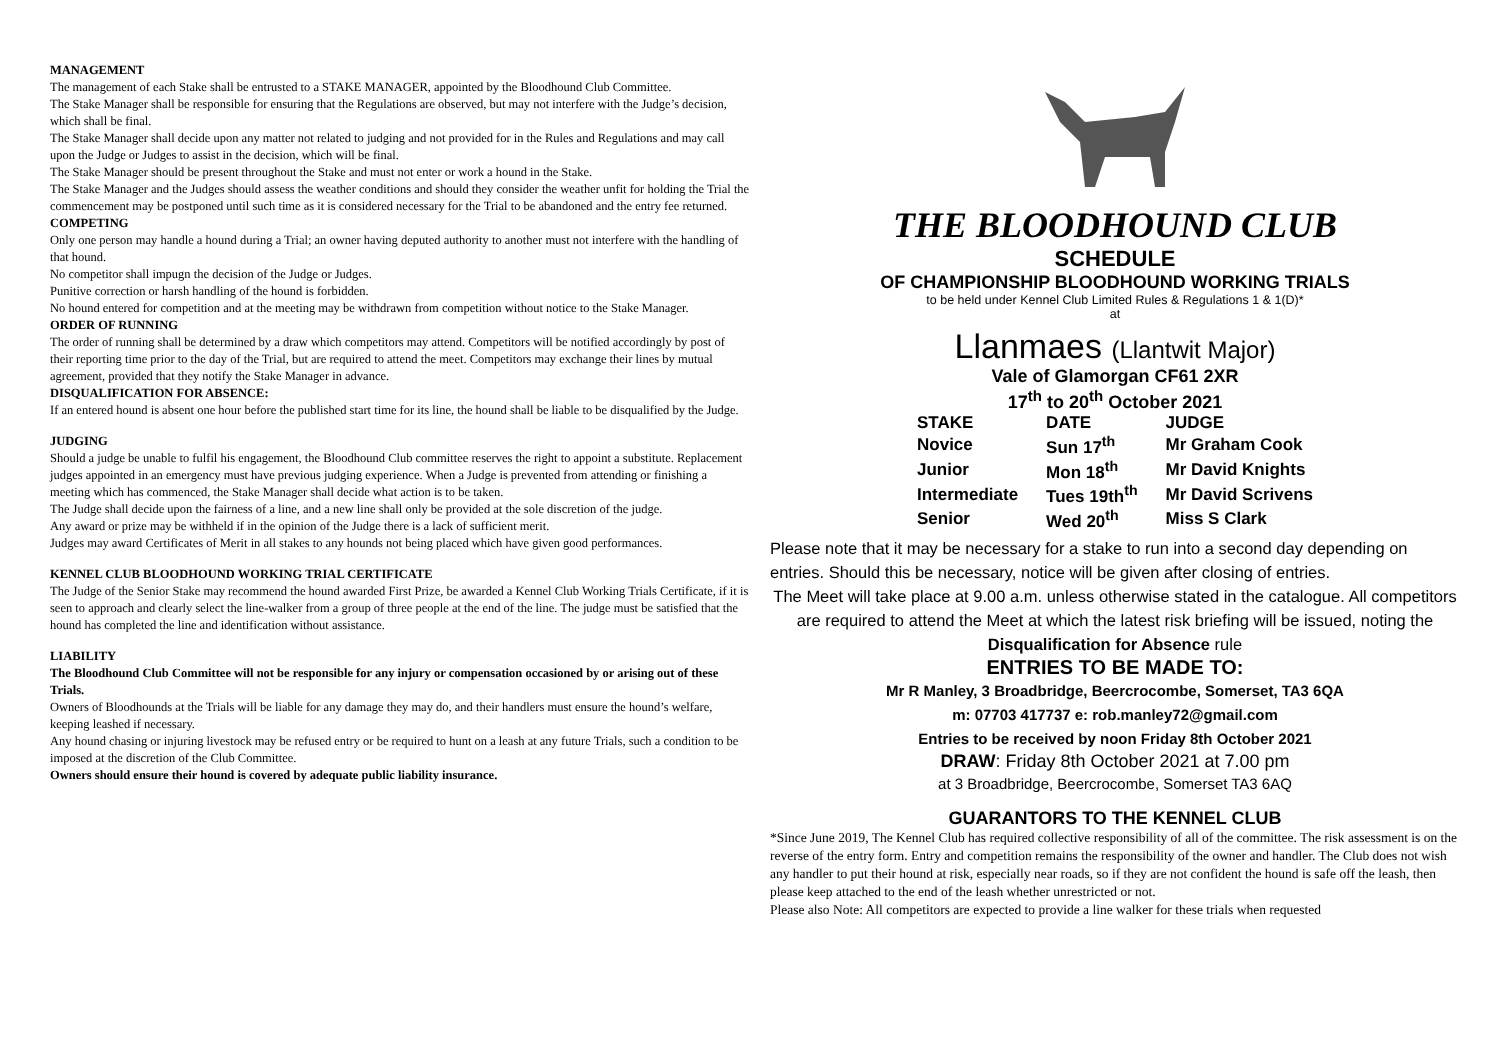MANAGEMENT
The management of each Stake shall be entrusted to a STAKE MANAGER, appointed by the Bloodhound Club Committee.
The Stake Manager shall be responsible for ensuring that the Regulations are observed, but may not interfere with the Judge’s decision, which shall be final.
The Stake Manager shall decide upon any matter not related to judging and not provided for in the Rules and Regulations and may call upon the Judge or Judges to assist in the decision, which will be final.
The Stake Manager should be present throughout the Stake and must not enter or work a hound in the Stake.
The Stake Manager and the Judges should assess the weather conditions and should they consider the weather unfit for holding the Trial the commencement may be postponed until such time as it is considered necessary for the Trial to be abandoned and the entry fee returned.
COMPETING
Only one person may handle a hound during a Trial; an owner having deputed authority to another must not interfere with the handling of that hound.
No competitor shall impugn the decision of the Judge or Judges.
Punitive correction or harsh handling of the hound is forbidden.
No hound entered for competition and at the meeting may be withdrawn from competition without notice to the Stake Manager.
ORDER OF RUNNING
The order of running shall be determined by a draw which competitors may attend. Competitors will be notified accordingly by post of their reporting time prior to the day of the Trial, but are required to attend the meet. Competitors may exchange their lines by mutual agreement, provided that they notify the Stake Manager in advance.
DISQUALIFICATION FOR ABSENCE:
If an entered hound is absent one hour before the published start time for its line, the hound shall be liable to be disqualified by the Judge.
JUDGING
Should a judge be unable to fulfil his engagement, the Bloodhound Club committee reserves the right to appoint a substitute. Replacement judges appointed in an emergency must have previous judging experience. When a Judge is prevented from attending or finishing a meeting which has commenced, the Stake Manager shall decide what action is to be taken.
The Judge shall decide upon the fairness of a line, and a new line shall only be provided at the sole discretion of the judge.
Any award or prize may be withheld if in the opinion of the Judge there is a lack of sufficient merit.
Judges may award Certificates of Merit in all stakes to any hounds not being placed which have given good performances.
KENNEL CLUB BLOODHOUND WORKING TRIAL CERTIFICATE
The Judge of the Senior Stake may recommend the hound awarded First Prize, be awarded a Kennel Club Working Trials Certificate, if it is seen to approach and clearly select the line-walker from a group of three people at the end of the line. The judge must be satisfied that the hound has completed the line and identification without assistance.
LIABILITY
The Bloodhound Club Committee will not be responsible for any injury or compensation occasioned by or arising out of these Trials.
Owners of Bloodhounds at the Trials will be liable for any damage they may do, and their handlers must ensure the hound’s welfare, keeping leashed if necessary.
Any hound chasing or injuring livestock may be refused entry or be required to hunt on a leash at any future Trials, such a condition to be imposed at the discretion of the Club Committee.
Owners should ensure their hound is covered by adequate public liability insurance.
THE BLOODHOUND CLUB
SCHEDULE
OF CHAMPIONSHIP BLOODHOUND WORKING TRIALS
to be held under Kennel Club Limited Rules & Regulations 1 & 1(D)*
at
Llanmaes (Llantwit Major)
Vale of Glamorgan CF61 2XR
17<sup>th</sup> to 20<sup>th</sup> October 2021
| STAKE | DATE | JUDGE |
| --- | --- | --- |
| Novice | Sun 17<sup>th</sup> | Mr Graham Cook |
| Junior | Mon 18<sup>th</sup> | Mr David Knights |
| Intermediate | Tues 19th<sup>th</sup> | Mr David Scrivens |
| Senior | Wed 20<sup>th</sup> | Miss S Clark |
Please note that it may be necessary for a stake to run into a second day depending on entries. Should this be necessary, notice will be given after closing of entries.
The Meet will take place at 9.00 a.m. unless otherwise stated in the catalogue. All competitors are required to attend the Meet at which the latest risk briefing will be issued, noting the Disqualification for Absence rule
ENTRIES TO BE MADE TO:
Mr R Manley, 3 Broadbridge, Beercrocombe, Somerset, TA3 6QA
m: 07703 417737 e: rob.manley72@gmail.com
Entries to be received by noon Friday 8th October 2021
DRAW: Friday 8th October 2021 at 7.00 pm
at 3 Broadbridge, Beercrocombe, Somerset TA3 6AQ
GUARANTORS TO THE KENNEL CLUB
*Since June 2019, The Kennel Club has required collective responsibility of all of the committee. The risk assessment is on the reverse of the entry form. Entry and competition remains the responsibility of the owner and handler. The Club does not wish any handler to put their hound at risk, especially near roads, so if they are not confident the hound is safe off the leash, then please keep attached to the end of the leash whether unrestricted or not.
Please also Note: All competitors are expected to provide a line walker for these trials when requested